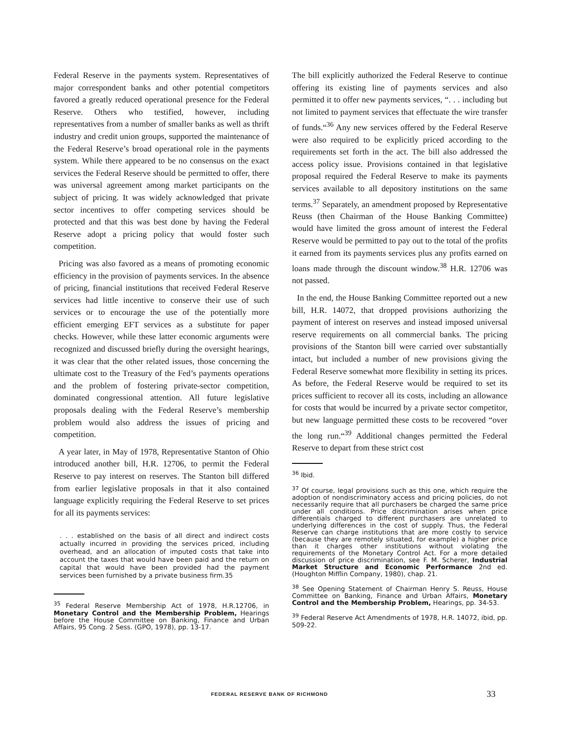Federal Reserve in the payments system. Representatives of major correspondent banks and other potential competitors favored a greatly reduced operational presence for the Federal Reserve. Others who testified, however, including representatives from a number of smaller banks as well as thrift industry and credit union groups, supported the maintenance of the Federal Reserve’s broad operational role in the payments system. While there appeared to be no consensus on the exact services the Federal Reserve should be permitted to offer, there was universal agreement among market participants on the subject of pricing. It was widely acknowledged that private sector incentives to offer competing services should be protected and that this was best done by having the Federal Reserve adopt a pricing policy that would foster such competition.
Pricing was also favored as a means of promoting economic efficiency in the provision of payments services. In the absence of pricing, financial institutions that received Federal Reserve services had little incentive to conserve their use of such services or to encourage the use of the potentially more efficient emerging EFT services as a substitute for paper checks. However, while these latter economic arguments were recognized and discussed briefly during the oversight hearings, it was clear that the other related issues, those concerning the ultimate cost to the Treasury of the Fed’s payments operations and the problem of fostering private-sector competition, dominated congressional attention. All future legislative proposals dealing with the Federal Reserve’s membership problem would also address the issues of pricing and competition.
A year later, in May of 1978, Representative Stanton of Ohio introduced another bill, H.R. 12706, to permit the Federal Reserve to pay interest on reserves. The Stanton bill differed from earlier legislative proposals in that it also contained language explicitly requiring the Federal Reserve to set prices for all its payments services:
. . . established on the basis of all direct and indirect costs actually incurred in providing the services priced, including overhead, and an allocation of imputed costs that take into account the taxes that would have been paid and the return on capital that would have been provided had the payment services been furnished by a private business firm.35
<sup>35</sup> Federal Reserve Membership Act of 1978, H.R.12706, in Monetary Control and the Membership Problem, Hearings before the House Committee on Banking, Finance and Urban Affairs, 95 Cong. 2 Sess. (GPO, 1978), pp. 13-17.
The bill explicitly authorized the Federal Reserve to continue offering its existing line of payments services and also permitted it to offer new payments services, “. . . including but not limited to payment services that effectuate the wire transfer of funds.“<sup>36</sup> Any new services offered by the Federal Reserve were also required to be explicitly priced according to the requirements set forth in the act. The bill also addressed the access policy issue. Provisions contained in that legislative proposal required the Federal Reserve to make its payments services available to all depository institutions on the same terms.<sup>37</sup> Separately, an amendment proposed by Representative Reuss (then Chairman of the House Banking Committee) would have limited the gross amount of interest the Federal Reserve would be permitted to pay out to the total of the profits it earned from its payments services plus any profits earned on loans made through the discount window.<sup>38</sup> H.R. 12706 was not passed.
In the end, the House Banking Committee reported out a new bill, H.R. 14072, that dropped provisions authorizing the payment of interest on reserves and instead imposed universal reserve requirements on all commercial banks. The pricing provisions of the Stanton bill were carried over substantially intact, but included a number of new provisions giving the Federal Reserve somewhat more flexibility in setting its prices. As before, the Federal Reserve would be required to set its prices sufficient to recover all its costs, including an allowance for costs that would be incurred by a private sector competitor, but new language permitted these costs to be recovered “over the long run.“<sup>39</sup> Additional changes permitted the Federal Reserve to depart from these strict cost
<sup>36</sup> Ibid.
<sup>37</sup> Of course, legal provisions such as this one, which require the adoption of nondiscriminatory access and pricing policies, do not necessarily require that all purchasers be charged the same price under all conditions. Price discrimination arises when price differentials charged to different purchasers are unrelated to underlying differences in the cost of supply. Thus, the Federal Reserve can charge institutions that are more costly to service (because they are remotely situated, for example) a higher price than it charges other institutions without violating the requirements of the Monetary Control Act. For a more detailed discussion of price discrimination, see F. M. Scherer, Industrial Market Structure and Economic Performance 2nd ed. (Houghton Mifflin Company, 1980), chap. 21.
<sup>38</sup> See Opening Statement of Chairman Henry S. Reuss, House Committee on Banking, Finance and Urban Affairs, Monetary Control and the Membership Problem, Hearings, pp. 34-53.
<sup>39</sup> Federal Reserve Act Amendments of 1978, H.R. 14072, ibid, pp. 509-22.
FEDERAL RESERVE BANK OF RICHMOND 33